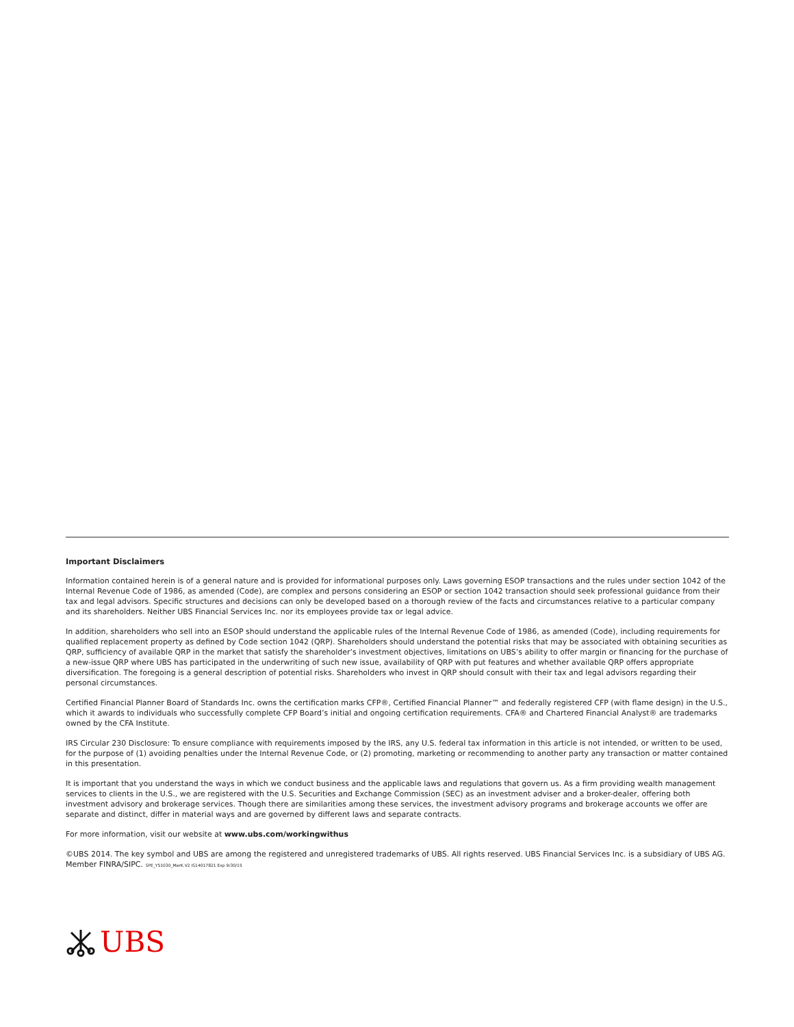Important Disclaimers
Information contained herein is of a general nature and is provided for informational purposes only. Laws governing ESOP transactions and the rules under section 1042 of the Internal Revenue Code of 1986, as amended (Code), are complex and persons considering an ESOP or section 1042 transaction should seek professional guidance from their tax and legal advisors. Specific structures and decisions can only be developed based on a thorough review of the facts and circumstances relative to a particular company and its shareholders. Neither UBS Financial Services Inc. nor its employees provide tax or legal advice.
In addition, shareholders who sell into an ESOP should understand the applicable rules of the Internal Revenue Code of 1986, as amended (Code), including requirements for qualified replacement property as defined by Code section 1042 (QRP). Shareholders should understand the potential risks that may be associated with obtaining securities as QRP, sufficiency of available QRP in the market that satisfy the shareholder’s investment objectives, limitations on UBS’s ability to offer margin or financing for the purchase of a new-issue QRP where UBS has participated in the underwriting of such new issue, availability of QRP with put features and whether available QRP offers appropriate diversification. The foregoing is a general description of potential risks. Shareholders who invest in QRP should consult with their tax and legal advisors regarding their personal circumstances.
Certified Financial Planner Board of Standards Inc. owns the certification marks CFP®, Certified Financial Planner™ and federally registered CFP (with flame design) in the U.S., which it awards to individuals who successfully complete CFP Board’s initial and ongoing certification requirements. CFA® and Chartered Financial Analyst® are trademarks owned by the CFA Institute.
IRS Circular 230 Disclosure: To ensure compliance with requirements imposed by the IRS, any U.S. federal tax information in this article is not intended, or written to be used, for the purpose of (1) avoiding penalties under the Internal Revenue Code, or (2) promoting, marketing or recommending to another party any transaction or matter contained in this presentation.
It is important that you understand the ways in which we conduct business and the applicable laws and regulations that govern us. As a firm providing wealth management services to clients in the U.S., we are registered with the U.S. Securities and Exchange Commission (SEC) as an investment adviser and a broker-dealer, offering both investment advisory and brokerage services. Though there are similarities among these services, the investment advisory programs and brokerage accounts we offer are separate and distinct, differ in material ways and are governed by different laws and separate contracts.
For more information, visit our website at www.ubs.com/workingwithus
©UBS 2014. The key symbol and UBS are among the registered and unregistered trademarks of UBS. All rights reserved. UBS Financial Services Inc. is a subsidiary of UBS AG. Member FINRA/SIPC. SPE_Y51030_MerK.V2 IS14017821 Exp 9/30/15
UBS